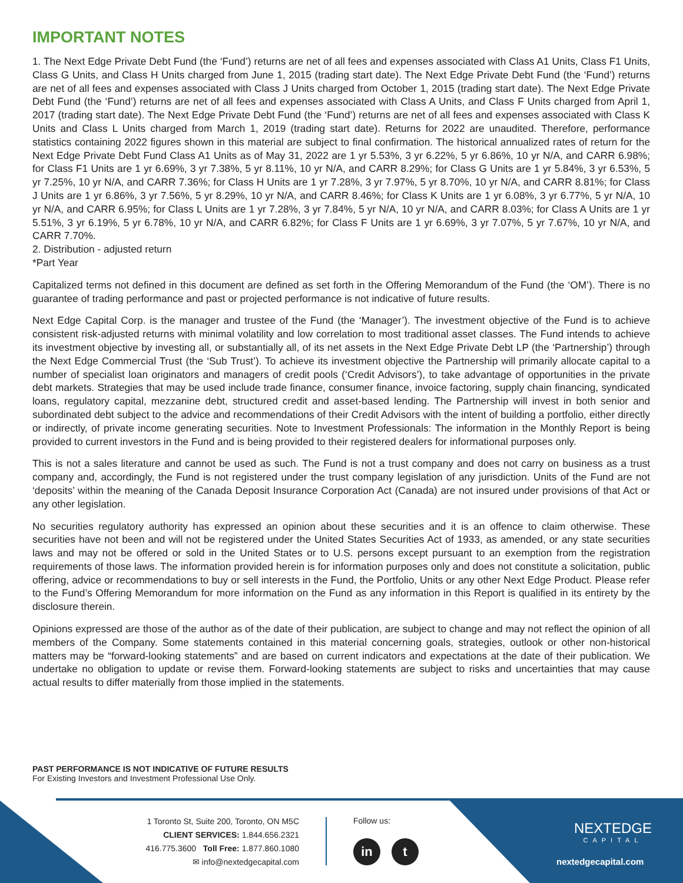IMPORTANT NOTES
1. The Next Edge Private Debt Fund (the ‘Fund’) returns are net of all fees and expenses associated with Class A1 Units, Class F1 Units, Class G Units, and Class H Units charged from June 1, 2015 (trading start date). The Next Edge Private Debt Fund (the ‘Fund’) returns are net of all fees and expenses associated with Class J Units charged from October 1, 2015 (trading start date). The Next Edge Private Debt Fund (the ‘Fund’) returns are net of all fees and expenses associated with Class A Units, and Class F Units charged from April 1, 2017 (trading start date). The Next Edge Private Debt Fund (the ‘Fund’) returns are net of all fees and expenses associated with Class K Units and Class L Units charged from March 1, 2019 (trading start date). Returns for 2022 are unaudited. Therefore, performance statistics containing 2022 figures shown in this material are subject to final confirmation. The historical annualized rates of return for the Next Edge Private Debt Fund Class A1 Units as of May 31, 2022 are 1 yr 5.53%, 3 yr 6.22%, 5 yr 6.86%, 10 yr N/A, and CARR 6.98%; for Class F1 Units are 1 yr 6.69%, 3 yr 7.38%, 5 yr 8.11%, 10 yr N/A, and CARR 8.29%; for Class G Units are 1 yr 5.84%, 3 yr 6.53%, 5 yr 7.25%, 10 yr N/A, and CARR 7.36%; for Class H Units are 1 yr 7.28%, 3 yr 7.97%, 5 yr 8.70%, 10 yr N/A, and CARR 8.81%; for Class J Units are 1 yr 6.86%, 3 yr 7.56%, 5 yr 8.29%, 10 yr N/A, and CARR 8.46%; for Class K Units are 1 yr 6.08%, 3 yr 6.77%, 5 yr N/A, 10 yr N/A, and CARR 6.95%; for Class L Units are 1 yr 7.28%, 3 yr 7.84%, 5 yr N/A, 10 yr N/A, and CARR 8.03%; for Class A Units are 1 yr 5.51%, 3 yr 6.19%, 5 yr 6.78%, 10 yr N/A, and CARR 6.82%; for Class F Units are 1 yr 6.69%, 3 yr 7.07%, 5 yr 7.67%, 10 yr N/A, and CARR 7.70%.
2. Distribution - adjusted return
*Part Year
Capitalized terms not defined in this document are defined as set forth in the Offering Memorandum of the Fund (the ‘OM’). There is no guarantee of trading performance and past or projected performance is not indicative of future results.
Next Edge Capital Corp. is the manager and trustee of the Fund (the ‘Manager’). The investment objective of the Fund is to achieve consistent risk-adjusted returns with minimal volatility and low correlation to most traditional asset classes. The Fund intends to achieve its investment objective by investing all, or substantially all, of its net assets in the Next Edge Private Debt LP (the ‘Partnership’) through the Next Edge Commercial Trust (the ‘Sub Trust’). To achieve its investment objective the Partnership will primarily allocate capital to a number of specialist loan originators and managers of credit pools (‘Credit Advisors’), to take advantage of opportunities in the private debt markets. Strategies that may be used include trade finance, consumer finance, invoice factoring, supply chain financing, syndicated loans, regulatory capital, mezzanine debt, structured credit and asset-based lending. The Partnership will invest in both senior and subordinated debt subject to the advice and recommendations of their Credit Advisors with the intent of building a portfolio, either directly or indirectly, of private income generating securities. Note to Investment Professionals: The information in the Monthly Report is being provided to current investors in the Fund and is being provided to their registered dealers for informational purposes only.
This is not a sales literature and cannot be used as such. The Fund is not a trust company and does not carry on business as a trust company and, accordingly, the Fund is not registered under the trust company legislation of any jurisdiction. Units of the Fund are not ‘deposits’ within the meaning of the Canada Deposit Insurance Corporation Act (Canada) are not insured under provisions of that Act or any other legislation.
No securities regulatory authority has expressed an opinion about these securities and it is an offence to claim otherwise. These securities have not been and will not be registered under the United States Securities Act of 1933, as amended, or any state securities laws and may not be offered or sold in the United States or to U.S. persons except pursuant to an exemption from the registration requirements of those laws. The information provided herein is for information purposes only and does not constitute a solicitation, public offering, advice or recommendations to buy or sell interests in the Fund, the Portfolio, Units or any other Next Edge Product. Please refer to the Fund’s Offering Memorandum for more information on the Fund as any information in this Report is qualified in its entirety by the disclosure therein.
Opinions expressed are those of the author as of the date of their publication, are subject to change and may not reflect the opinion of all members of the Company. Some statements contained in this material concerning goals, strategies, outlook or other non-historical matters may be “forward-looking statements” and are based on current indicators and expectations at the date of their publication. We undertake no obligation to update or revise them. Forward-looking statements are subject to risks and uncertainties that may cause actual results to differ materially from those implied in the statements.
PAST PERFORMANCE IS NOT INDICATIVE OF FUTURE RESULTS
For Existing Investors and Investment Professional Use Only.
1 Toronto St, Suite 200, Toronto, ON M5C
CLIENT SERVICES: 1.844.656.2321
416.775.3600 Toll Free: 1.877.860.1080
✉ info@nextedgecapital.com
Follow us:
in t
NEXTEDGE
CAPITAL
nextedgecapital.com